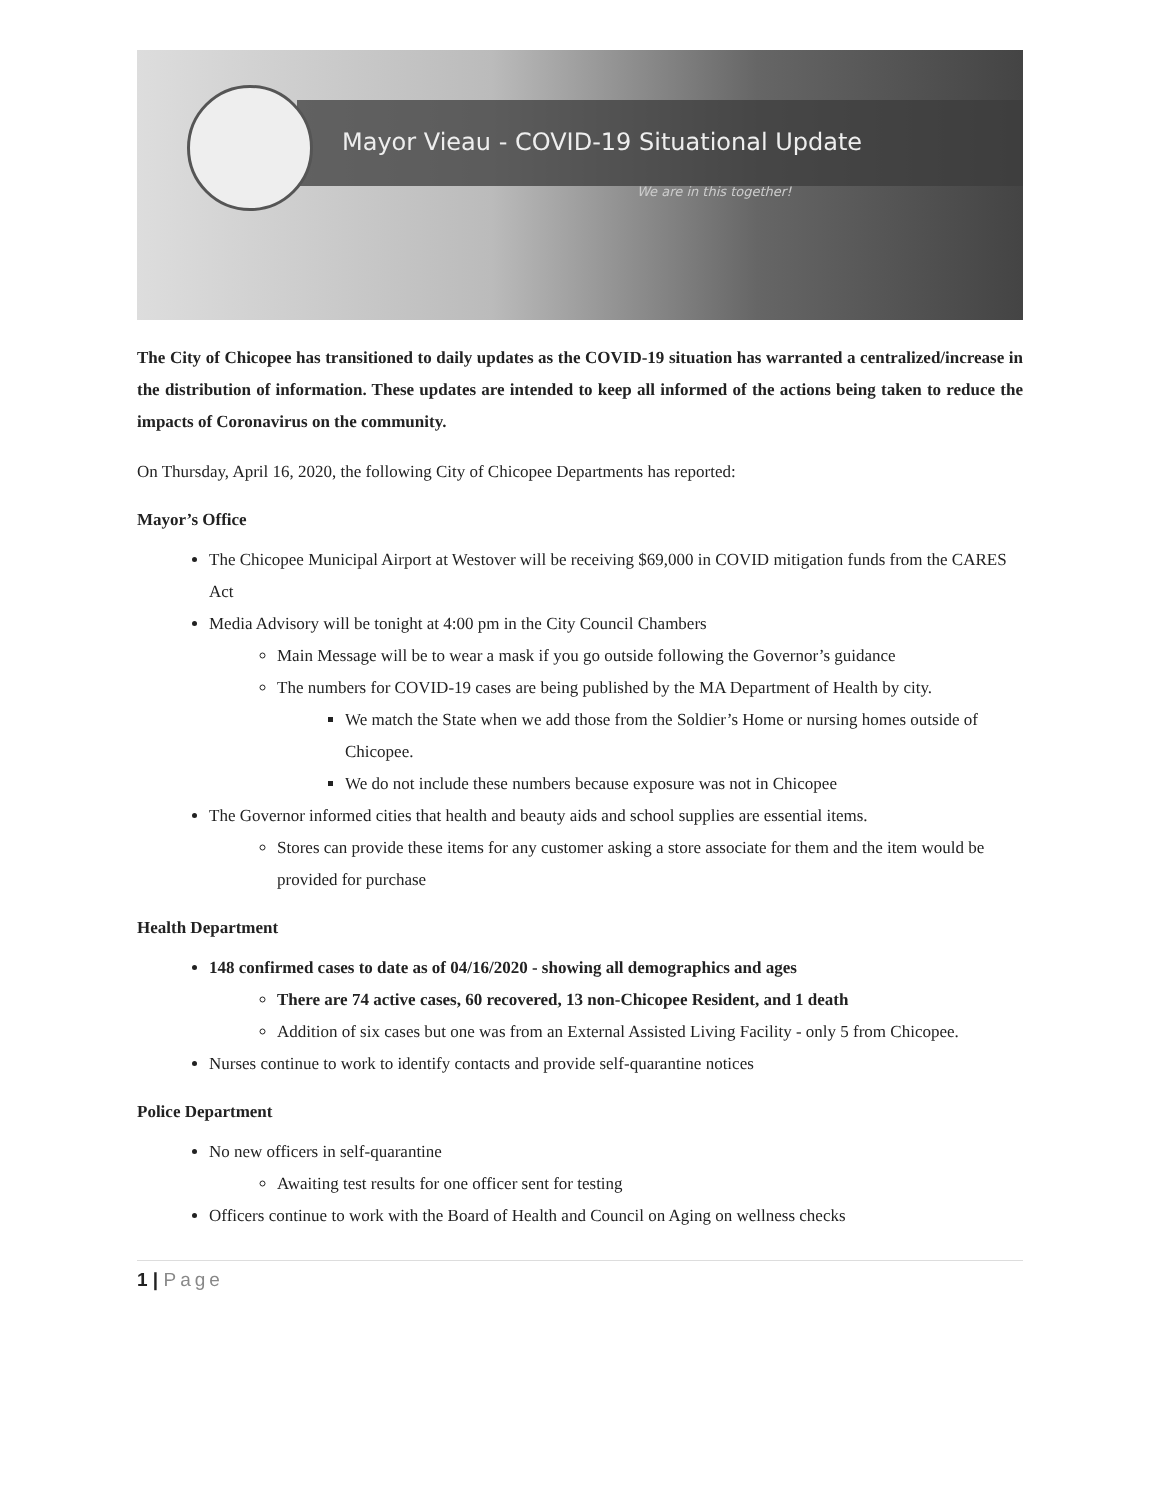Mayor Vieau - COVID-19 Situational Update
We are in this together!
The City of Chicopee has transitioned to daily updates as the COVID-19 situation has warranted a centralized/increase in the distribution of information. These updates are intended to keep all informed of the actions being taken to reduce the impacts of Coronavirus on the community.
On Thursday, April 16, 2020, the following City of Chicopee Departments has reported:
Mayor’s Office
The Chicopee Municipal Airport at Westover will be receiving $69,000 in COVID mitigation funds from the CARES Act
Media Advisory will be tonight at 4:00 pm in the City Council Chambers
Main Message will be to wear a mask if you go outside following the Governor’s guidance
The numbers for COVID-19 cases are being published by the MA Department of Health by city.
We match the State when we add those from the Soldier’s Home or nursing homes outside of Chicopee.
We do not include these numbers because exposure was not in Chicopee
The Governor informed cities that health and beauty aids and school supplies are essential items.
Stores can provide these items for any customer asking a store associate for them and the item would be provided for purchase
Health Department
148 confirmed cases to date as of 04/16/2020 - showing all demographics and ages
There are 74 active cases, 60 recovered, 13 non-Chicopee Resident, and 1 death
Addition of six cases but one was from an External Assisted Living Facility - only 5 from Chicopee.
Nurses continue to work to identify contacts and provide self-quarantine notices
Police Department
No new officers in self-quarantine
Awaiting test results for one officer sent for testing
Officers continue to work with the Board of Health and Council on Aging on wellness checks
1 | Page